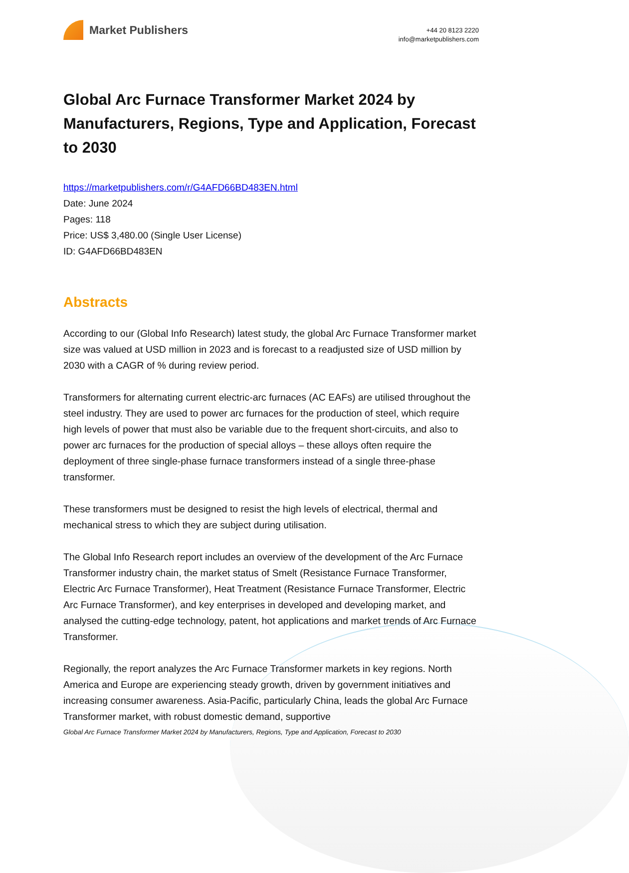Market Publishers
+44 20 8123 2220
info@marketpublishers.com
Global Arc Furnace Transformer Market 2024 by Manufacturers, Regions, Type and Application, Forecast to 2030
https://marketpublishers.com/r/G4AFD66BD483EN.html
Date: June 2024
Pages: 118
Price: US$ 3,480.00 (Single User License)
ID: G4AFD66BD483EN
Abstracts
According to our (Global Info Research) latest study, the global Arc Furnace Transformer market size was valued at USD million in 2023 and is forecast to a readjusted size of USD million by 2030 with a CAGR of % during review period.
Transformers for alternating current electric-arc furnaces (AC EAFs) are utilised throughout the steel industry. They are used to power arc furnaces for the production of steel, which require high levels of power that must also be variable due to the frequent short-circuits, and also to power arc furnaces for the production of special alloys – these alloys often require the deployment of three single-phase furnace transformers instead of a single three-phase transformer.
These transformers must be designed to resist the high levels of electrical, thermal and mechanical stress to which they are subject during utilisation.
The Global Info Research report includes an overview of the development of the Arc Furnace Transformer industry chain, the market status of Smelt (Resistance Furnace Transformer, Electric Arc Furnace Transformer), Heat Treatment (Resistance Furnace Transformer, Electric Arc Furnace Transformer), and key enterprises in developed and developing market, and analysed the cutting-edge technology, patent, hot applications and market trends of Arc Furnace Transformer.
Regionally, the report analyzes the Arc Furnace Transformer markets in key regions. North America and Europe are experiencing steady growth, driven by government initiatives and increasing consumer awareness. Asia-Pacific, particularly China, leads the global Arc Furnace Transformer market, with robust domestic demand, supportive
Global Arc Furnace Transformer Market 2024 by Manufacturers, Regions, Type and Application, Forecast to 2030